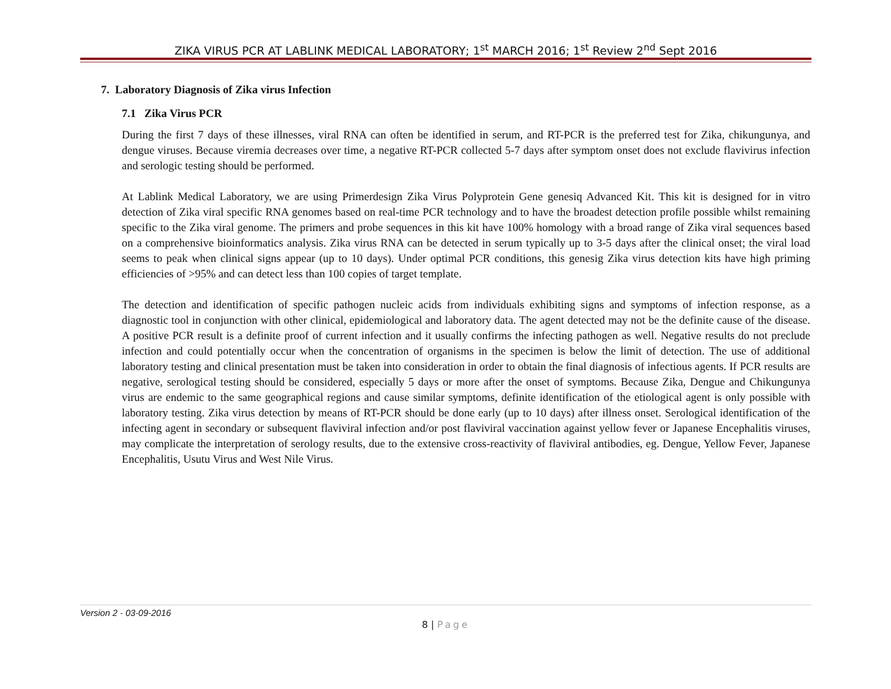ZIKA VIRUS PCR AT LABLINK MEDICAL LABORATORY; 1<sup>st</sup> MARCH 2016; 1<sup>st</sup> Review 2<sup>nd</sup> Sept 2016
7. Laboratory Diagnosis of Zika virus Infection
7.1 Zika Virus PCR
During the first 7 days of these illnesses, viral RNA can often be identified in serum, and RT-PCR is the preferred test for Zika, chikungunya, and dengue viruses. Because viremia decreases over time, a negative RT-PCR collected 5-7 days after symptom onset does not exclude flavivirus infection and serologic testing should be performed.
At Lablink Medical Laboratory, we are using Primerdesign Zika Virus Polyprotein Gene genesiq Advanced Kit. This kit is designed for in vitro detection of Zika viral specific RNA genomes based on real-time PCR technology and to have the broadest detection profile possible whilst remaining specific to the Zika viral genome. The primers and probe sequences in this kit have 100% homology with a broad range of Zika viral sequences based on a comprehensive bioinformatics analysis. Zika virus RNA can be detected in serum typically up to 3-5 days after the clinical onset; the viral load seems to peak when clinical signs appear (up to 10 days). Under optimal PCR conditions, this genesig Zika virus detection kits have high priming efficiencies of >95% and can detect less than 100 copies of target template.
The detection and identification of specific pathogen nucleic acids from individuals exhibiting signs and symptoms of infection response, as a diagnostic tool in conjunction with other clinical, epidemiological and laboratory data. The agent detected may not be the definite cause of the disease. A positive PCR result is a definite proof of current infection and it usually confirms the infecting pathogen as well. Negative results do not preclude infection and could potentially occur when the concentration of organisms in the specimen is below the limit of detection. The use of additional laboratory testing and clinical presentation must be taken into consideration in order to obtain the final diagnosis of infectious agents. If PCR results are negative, serological testing should be considered, especially 5 days or more after the onset of symptoms. Because Zika, Dengue and Chikungunya virus are endemic to the same geographical regions and cause similar symptoms, definite identification of the etiological agent is only possible with laboratory testing. Zika virus detection by means of RT-PCR should be done early (up to 10 days) after illness onset. Serological identification of the infecting agent in secondary or subsequent flaviviral infection and/or post flaviviral vaccination against yellow fever or Japanese Encephalitis viruses, may complicate the interpretation of serology results, due to the extensive cross-reactivity of flaviviral antibodies, eg. Dengue, Yellow Fever, Japanese Encephalitis, Usutu Virus and West Nile Virus.
Version 2 - 03-09-2016
8 | Page